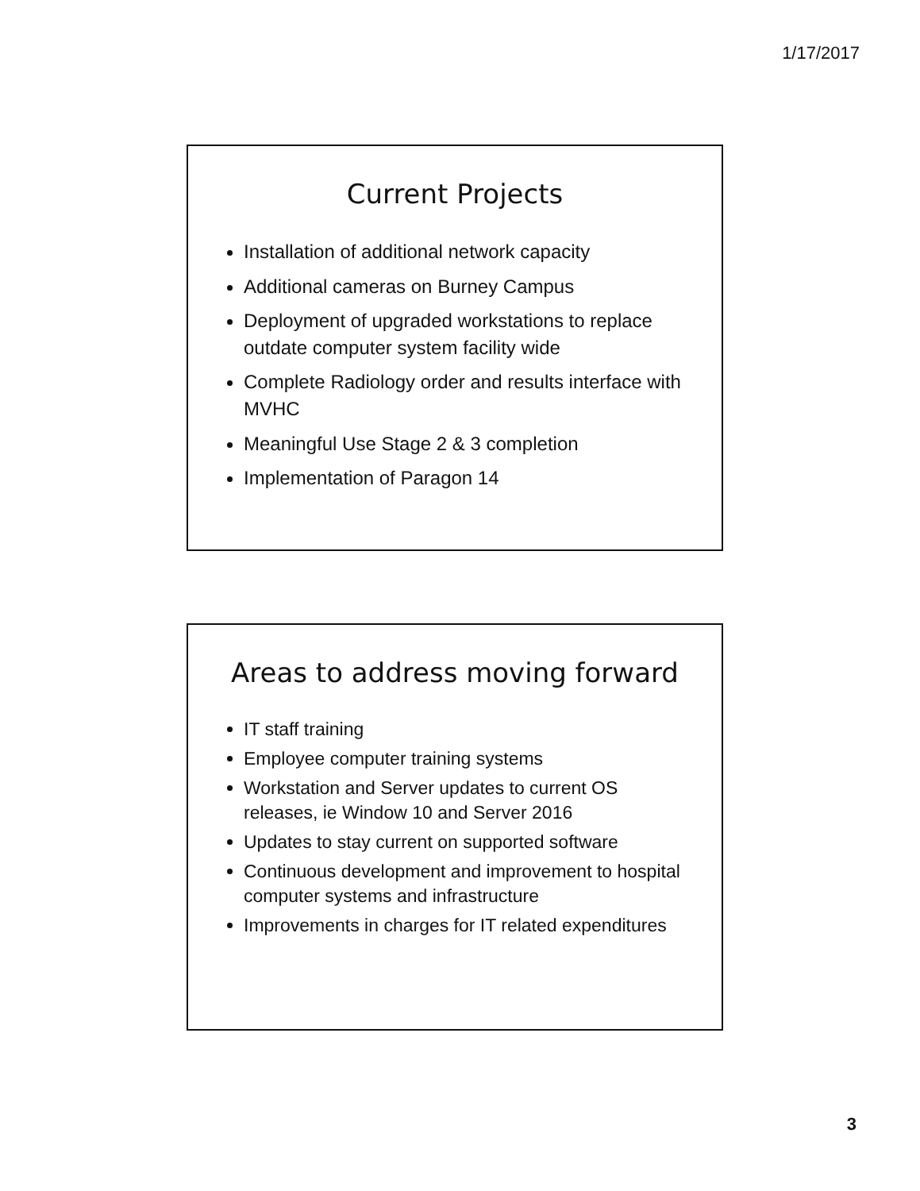1/17/2017
Current Projects
Installation of additional network capacity
Additional cameras on Burney Campus
Deployment of upgraded workstations to replace outdate computer system facility wide
Complete Radiology order and results interface with MVHC
Meaningful Use Stage 2 & 3 completion
Implementation of Paragon 14
Areas to address moving forward
IT staff training
Employee computer training systems
Workstation and Server updates to current OS releases, ie Window 10 and Server 2016
Updates to stay current on supported software
Continuous development and improvement to hospital computer systems and infrastructure
Improvements in charges for IT related expenditures
3